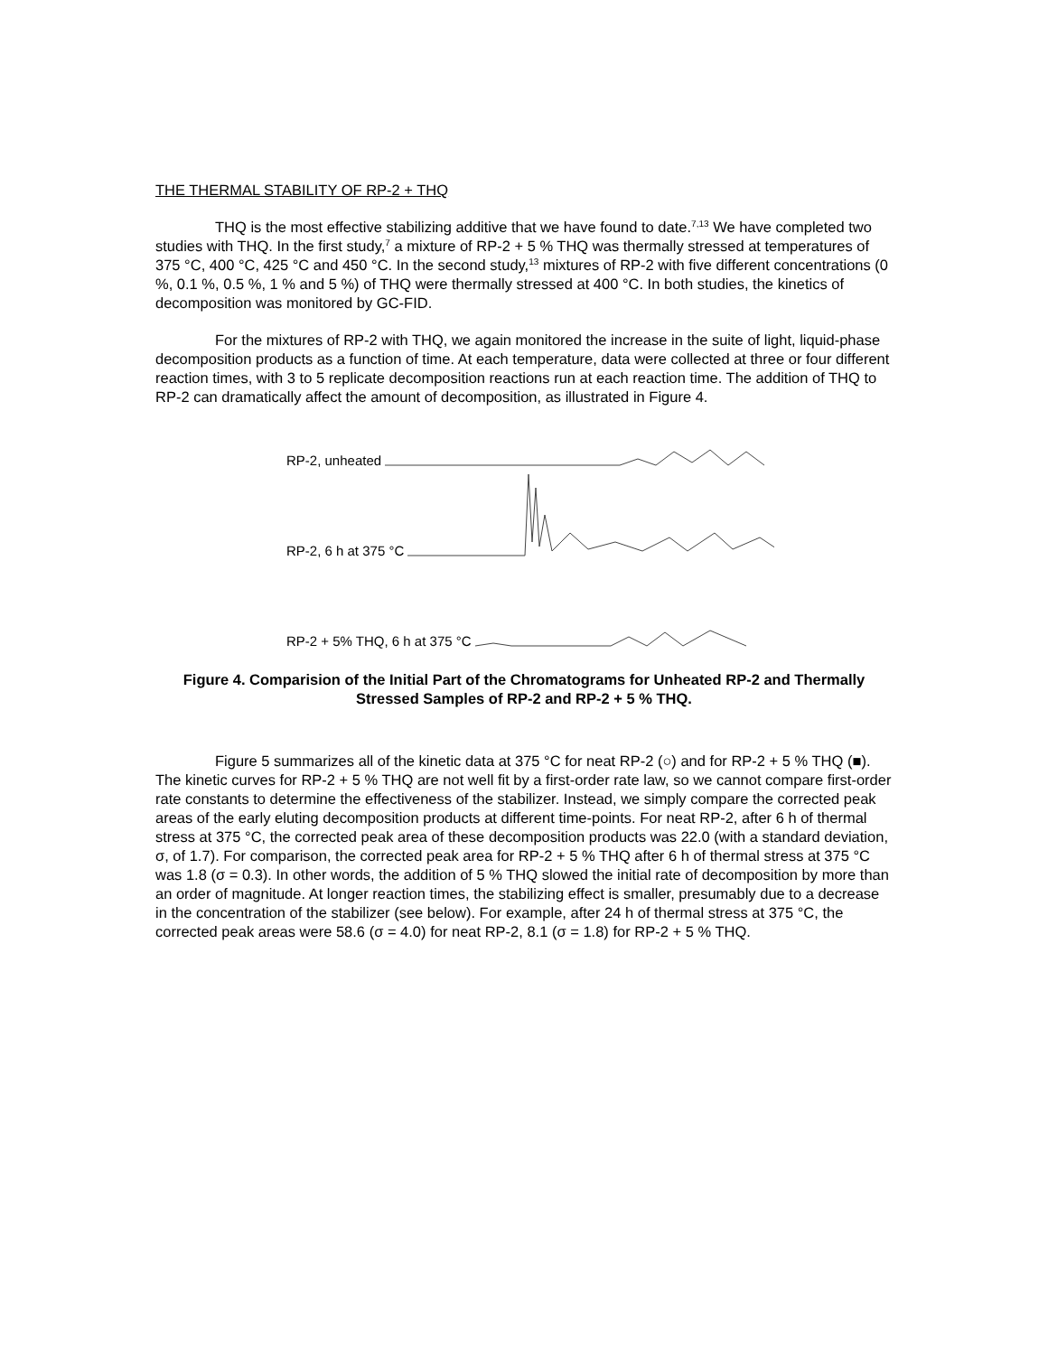THE THERMAL STABILITY OF RP-2 + THQ
THQ is the most effective stabilizing additive that we have found to date.<sup>7,13</sup> We have completed two studies with THQ. In the first study,<sup>7</sup> a mixture of RP-2 + 5 % THQ was thermally stressed at temperatures of 375 °C, 400 °C, 425 °C and 450 °C. In the second study,<sup>13</sup> mixtures of RP-2 with five different concentrations (0 %, 0.1 %, 0.5 %, 1 % and 5 %) of THQ were thermally stressed at 400 °C. In both studies, the kinetics of decomposition was monitored by GC-FID.
For the mixtures of RP-2 with THQ, we again monitored the increase in the suite of light, liquid-phase decomposition products as a function of time. At each temperature, data were collected at three or four different reaction times, with 3 to 5 replicate decomposition reactions run at each reaction time. The addition of THQ to RP-2 can dramatically affect the amount of decomposition, as illustrated in Figure 4.
RP-2, unheated
RP-2, 6 h at 375 °C
RP-2 + 5% THQ, 6 h at 375 °C
Figure 4. Comparision of the Initial Part of the Chromatograms for Unheated RP-2 and Thermally Stressed Samples of RP-2 and RP-2 + 5 % THQ.
Figure 5 summarizes all of the kinetic data at 375 °C for neat RP-2 (○) and for RP-2 + 5 % THQ (■). The kinetic curves for RP-2 + 5 % THQ are not well fit by a first-order rate law, so we cannot compare first-order rate constants to determine the effectiveness of the stabilizer. Instead, we simply compare the corrected peak areas of the early eluting decomposition products at different time-points. For neat RP-2, after 6 h of thermal stress at 375 °C, the corrected peak area of these decomposition products was 22.0 (with a standard deviation, σ, of 1.7). For comparison, the corrected peak area for RP-2 + 5 % THQ after 6 h of thermal stress at 375 °C was 1.8 (σ = 0.3). In other words, the addition of 5 % THQ slowed the initial rate of decomposition by more than an order of magnitude. At longer reaction times, the stabilizing effect is smaller, presumably due to a decrease in the concentration of the stabilizer (see below). For example, after 24 h of thermal stress at 375 °C, the corrected peak areas were 58.6 (σ = 4.0) for neat RP-2, 8.1 (σ = 1.8) for RP-2 + 5 % THQ.